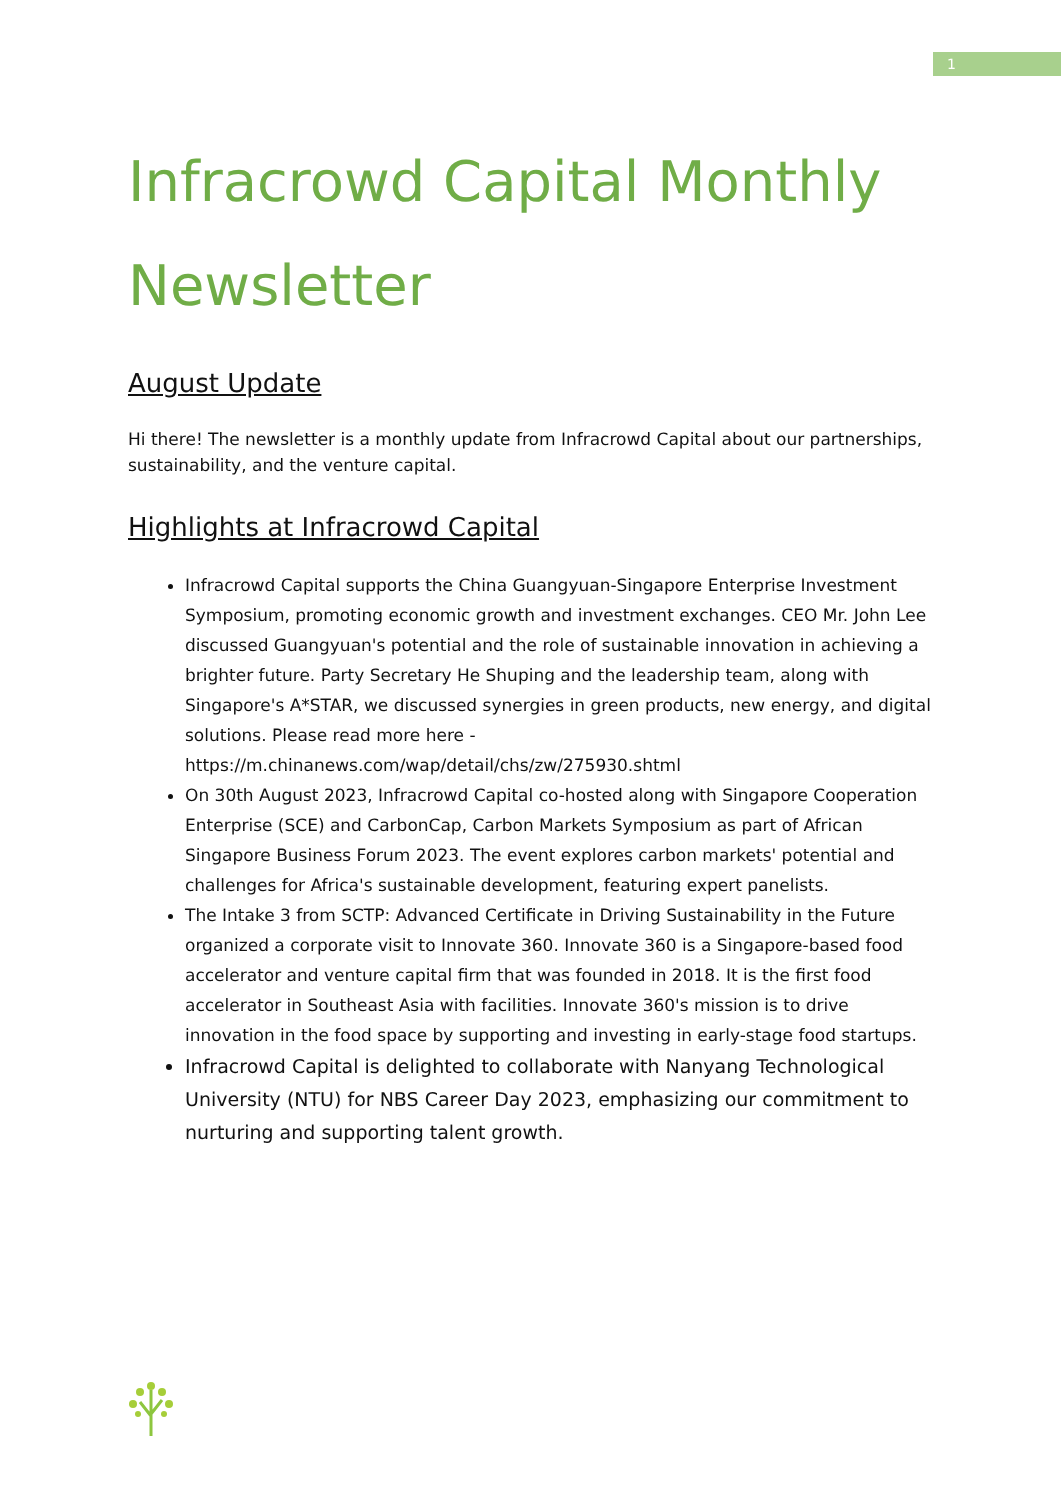1
Infracrowd Capital Monthly Newsletter
August Update
Hi there! The newsletter is a monthly update from Infracrowd Capital about our partnerships, sustainability, and the venture capital.
Highlights at Infracrowd Capital
Infracrowd Capital supports the China Guangyuan-Singapore Enterprise Investment Symposium, promoting economic growth and investment exchanges. CEO Mr. John Lee discussed Guangyuan's potential and the role of sustainable innovation in achieving a brighter future. Party Secretary He Shuping and the leadership team, along with Singapore's A*STAR, we discussed synergies in green products, new energy, and digital solutions. Please read more here - https://m.chinanews.com/wap/detail/chs/zw/275930.shtml
On 30th August 2023, Infracrowd Capital co-hosted along with Singapore Cooperation Enterprise (SCE) and CarbonCap, Carbon Markets Symposium as part of African Singapore Business Forum 2023. The event explores carbon markets' potential and challenges for Africa's sustainable development, featuring expert panelists.
The Intake 3 from SCTP: Advanced Certificate in Driving Sustainability in the Future organized a corporate visit to Innovate 360. Innovate 360 is a Singapore-based food accelerator and venture capital firm that was founded in 2018. It is the first food accelerator in Southeast Asia with facilities. Innovate 360's mission is to drive innovation in the food space by supporting and investing in early-stage food startups.
Infracrowd Capital is delighted to collaborate with Nanyang Technological University (NTU) for NBS Career Day 2023, emphasizing our commitment to nurturing and supporting talent growth.